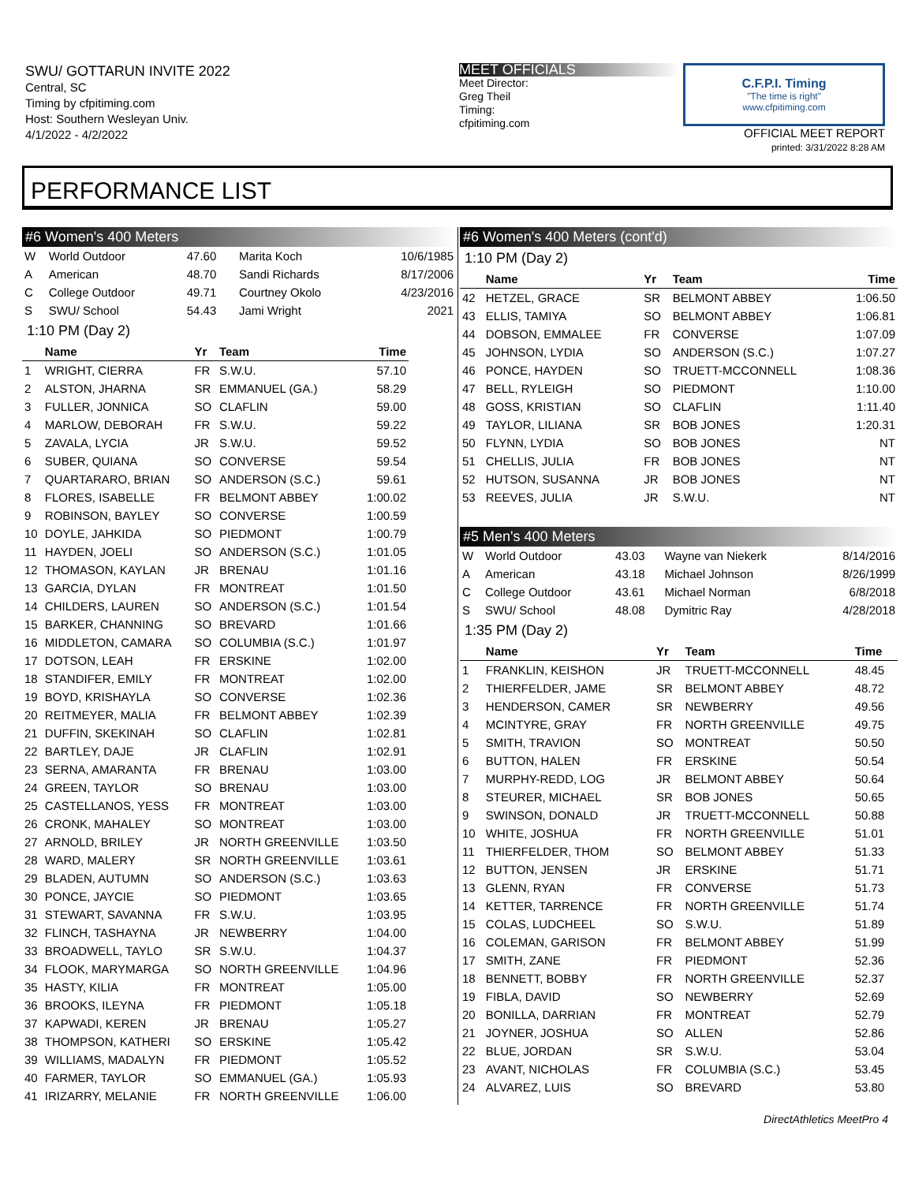SWU/ GOTTARUN INVITE 2022
Central, SC
Timing by cfpitiming.com
Host: Southern Wesleyan Univ.
4/1/2022 - 4/2/2022
MEET OFFICIALS
Meet Director:
Greg Theil
Timing:
cfpitiming.com
C.F.P.I. Timing
"The time is right"
www.cfpitiming.com
OFFICIAL MEET REPORT
printed: 3/31/2022 8:28 AM
PERFORMANCE LIST
#6 Women's 400 Meters
| W | World Outdoor | 47.60 | Marita Koch | 10/6/1985 |
| A | American | 48.70 | Sandi Richards | 8/17/2006 |
| C | College Outdoor | 49.71 | Courtney Okolo | 4/23/2016 |
| S | SWU/ School | 54.43 | Jami Wright | 2021 |
1:10 PM (Day 2)
| | Name | Yr | Team | Time |
| --- | --- | --- | --- | --- |
| 1 | WRIGHT, CIERRA | FR | S.W.U. | 57.10 |
| 2 | ALSTON, JHARNA | SR | EMMANUEL (GA.) | 58.29 |
| 3 | FULLER, JONNICA | SO | CLAFLIN | 59.00 |
| 4 | MARLOW, DEBORAH | FR | S.W.U. | 59.22 |
| 5 | ZAVALA, LYCIA | JR | S.W.U. | 59.52 |
| 6 | SUBER, QUIANA | SO | CONVERSE | 59.54 |
| 7 | QUARTARARO, BRIAN | SO | ANDERSON (S.C.) | 59.61 |
| 8 | FLORES, ISABELLE | FR | BELMONT ABBEY | 1:00.02 |
| 9 | ROBINSON, BAYLEY | SO | CONVERSE | 1:00.59 |
| 10 | DOYLE, JAHKIDA | SO | PIEDMONT | 1:00.79 |
| 11 | HAYDEN, JOELI | SO | ANDERSON (S.C.) | 1:01.05 |
| 12 | THOMASON, KAYLAN | JR | BRENAU | 1:01.16 |
| 13 | GARCIA, DYLAN | FR | MONTREAT | 1:01.50 |
| 14 | CHILDERS, LAUREN | SO | ANDERSON (S.C.) | 1:01.54 |
| 15 | BARKER, CHANNING | SO | BREVARD | 1:01.66 |
| 16 | MIDDLETON, CAMARA | SO | COLUMBIA (S.C.) | 1:01.97 |
| 17 | DOTSON, LEAH | FR | ERSKINE | 1:02.00 |
| 18 | STANDIFER, EMILY | FR | MONTREAT | 1:02.00 |
| 19 | BOYD, KRISHAYLA | SO | CONVERSE | 1:02.36 |
| 20 | REITMEYER, MALIA | FR | BELMONT ABBEY | 1:02.39 |
| 21 | DUFFIN, SKEKINAH | SO | CLAFLIN | 1:02.81 |
| 22 | BARTLEY, DAJE | JR | CLAFLIN | 1:02.91 |
| 23 | SERNA, AMARANTA | FR | BRENAU | 1:03.00 |
| 24 | GREEN, TAYLOR | SO | BRENAU | 1:03.00 |
| 25 | CASTELLANOS, YESS | FR | MONTREAT | 1:03.00 |
| 26 | CRONK, MAHALEY | SO | MONTREAT | 1:03.00 |
| 27 | ARNOLD, BRILEY | JR | NORTH GREENVILLE | 1:03.50 |
| 28 | WARD, MALERY | SR | NORTH GREENVILLE | 1:03.61 |
| 29 | BLADEN, AUTUMN | SO | ANDERSON (S.C.) | 1:03.63 |
| 30 | PONCE, JAYCIE | SO | PIEDMONT | 1:03.65 |
| 31 | STEWART, SAVANNA | FR | S.W.U. | 1:03.95 |
| 32 | FLINCH, TASHAYNA | JR | NEWBERRY | 1:04.00 |
| 33 | BROADWELL, TAYLO | SR | S.W.U. | 1:04.37 |
| 34 | FLOOK, MARYMARGA | SO | NORTH GREENVILLE | 1:04.96 |
| 35 | HASTY, KILIA | FR | MONTREAT | 1:05.00 |
| 36 | BROOKS, ILEYNA | FR | PIEDMONT | 1:05.18 |
| 37 | KAPWADI, KEREN | JR | BRENAU | 1:05.27 |
| 38 | THOMPSON, KATHERI | SO | ERSKINE | 1:05.42 |
| 39 | WILLIAMS, MADALYN | FR | PIEDMONT | 1:05.52 |
| 40 | FARMER, TAYLOR | SO | EMMANUEL (GA.) | 1:05.93 |
| 41 | IRIZARRY, MELANIE | FR | NORTH GREENVILLE | 1:06.00 |
#6 Women's 400 Meters (cont'd)
1:10 PM (Day 2)
| | Name | Yr | Team | Time |
| --- | --- | --- | --- | --- |
| 42 | HETZEL, GRACE | SR | BELMONT ABBEY | 1:06.50 |
| 43 | ELLIS, TAMIYA | SO | BELMONT ABBEY | 1:06.81 |
| 44 | DOBSON, EMMALEE | FR | CONVERSE | 1:07.09 |
| 45 | JOHNSON, LYDIA | SO | ANDERSON (S.C.) | 1:07.27 |
| 46 | PONCE, HAYDEN | SO | TRUETT-MCCONNELL | 1:08.36 |
| 47 | BELL, RYLEIGH | SO | PIEDMONT | 1:10.00 |
| 48 | GOSS, KRISTIAN | SO | CLAFLIN | 1:11.40 |
| 49 | TAYLOR, LILIANA | SR | BOB JONES | 1:20.31 |
| 50 | FLYNN, LYDIA | SO | BOB JONES | NT |
| 51 | CHELLIS, JULIA | FR | BOB JONES | NT |
| 52 | HUTSON, SUSANNA | JR | BOB JONES | NT |
| 53 | REEVES, JULIA | JR | S.W.U. | NT |
#5 Men's 400 Meters
| W | World Outdoor | 43.03 | Wayne van Niekerk | 8/14/2016 |
| A | American | 43.18 | Michael Johnson | 8/26/1999 |
| C | College Outdoor | 43.61 | Michael Norman | 6/8/2018 |
| S | SWU/ School | 48.08 | Dymitric Ray | 4/28/2018 |
1:35 PM (Day 2)
| | Name | Yr | Team | Time |
| --- | --- | --- | --- | --- |
| 1 | FRANKLIN, KEISHON | JR | TRUETT-MCCONNELL | 48.45 |
| 2 | THIERFELDER, JAME | SR | BELMONT ABBEY | 48.72 |
| 3 | HENDERSON, CAMER | SR | NEWBERRY | 49.56 |
| 4 | MCINTYRE, GRAY | FR | NORTH GREENVILLE | 49.75 |
| 5 | SMITH, TRAVION | SO | MONTREAT | 50.50 |
| 6 | BUTTON, HALEN | FR | ERSKINE | 50.54 |
| 7 | MURPHY-REDD, LOG | JR | BELMONT ABBEY | 50.64 |
| 8 | STEURER, MICHAEL | SR | BOB JONES | 50.65 |
| 9 | SWINSON, DONALD | JR | TRUETT-MCCONNELL | 50.88 |
| 10 | WHITE, JOSHUA | FR | NORTH GREENVILLE | 51.01 |
| 11 | THIERFELDER, THOM | SO | BELMONT ABBEY | 51.33 |
| 12 | BUTTON, JENSEN | JR | ERSKINE | 51.71 |
| 13 | GLENN, RYAN | FR | CONVERSE | 51.73 |
| 14 | KETTER, TARRENCE | FR | NORTH GREENVILLE | 51.74 |
| 15 | COLAS, LUDCHEEL | SO | S.W.U. | 51.89 |
| 16 | COLEMAN, GARISON | FR | BELMONT ABBEY | 51.99 |
| 17 | SMITH, ZANE | FR | PIEDMONT | 52.36 |
| 18 | BENNETT, BOBBY | FR | NORTH GREENVILLE | 52.37 |
| 19 | FIBLA, DAVID | SO | NEWBERRY | 52.69 |
| 20 | BONILLA, DARRIAN | FR | MONTREAT | 52.79 |
| 21 | JOYNER, JOSHUA | SO | ALLEN | 52.86 |
| 22 | BLUE, JORDAN | SR | S.W.U. | 53.04 |
| 23 | AVANT, NICHOLAS | FR | COLUMBIA (S.C.) | 53.45 |
| 24 | ALVAREZ, LUIS | SO | BREVARD | 53.80 |
DirectAthletics MeetPro 4